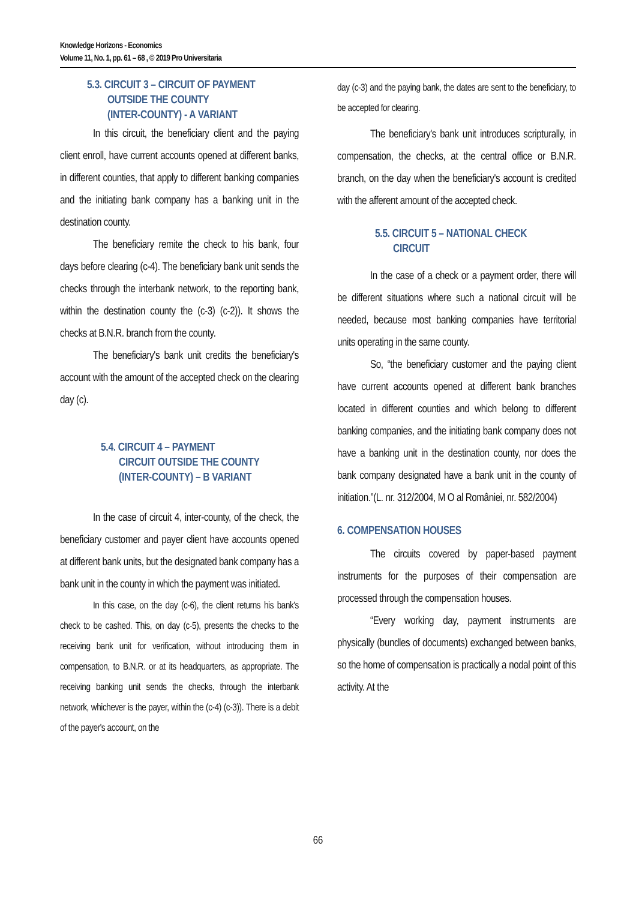Knowledge Horizons - Economics
Volume 11, No. 1, pp. 61 – 68 , © 2019 Pro Universitaria
5.3. CIRCUIT 3 – CIRCUIT OF PAYMENT
OUTSIDE THE COUNTY
(INTER-COUNTY) - A VARIANT
In this circuit, the beneficiary client and the paying client enroll, have current accounts opened at different banks, in different counties, that apply to different banking companies and the initiating bank company has a banking unit in the destination county.
The beneficiary remite the check to his bank, four days before clearing (c-4). The beneficiary bank unit sends the checks through the interbank network, to the reporting bank, within the destination county the (c-3) (c-2)). It shows the checks at B.N.R. branch from the county.
The beneficiary's bank unit credits the beneficiary's account with the amount of the accepted check on the clearing day (c).
5.4. CIRCUIT 4 – PAYMENT
CIRCUIT OUTSIDE THE COUNTY
(INTER-COUNTY) – B VARIANT
In the case of circuit 4, inter-county, of the check, the beneficiary customer and payer client have accounts opened at different bank units, but the designated bank company has a bank unit in the county in which the payment was initiated.
In this case, on the day (c-6), the client returns his bank's check to be cashed. This, on day (c-5), presents the checks to the receiving bank unit for verification, without introducing them in compensation, to B.N.R. or at its headquarters, as appropriate. The receiving banking unit sends the checks, through the interbank network, whichever is the payer, within the (c-4) (c-3)). There is a debit of the payer's account, on the
day (c-3) and the paying bank, the dates are sent to the beneficiary, to be accepted for clearing.
The beneficiary's bank unit introduces scripturally, in compensation, the checks, at the central office or B.N.R. branch, on the day when the beneficiary's account is credited with the afferent amount of the accepted check.
5.5. CIRCUIT 5 – NATIONAL CHECK
CIRCUIT
In the case of a check or a payment order, there will be different situations where such a national circuit will be needed, because most banking companies have territorial units operating in the same county.
So, “the beneficiary customer and the paying client have current accounts opened at different bank branches located in different counties and which belong to different banking companies, and the initiating bank company does not have a banking unit in the destination county, nor does the bank company designated have a bank unit in the county of initiation.”(L. nr. 312/2004, M O al României, nr. 582/2004)
6. COMPENSATION HOUSES
The circuits covered by paper-based payment instruments for the purposes of their compensation are processed through the compensation houses.
“Every working day, payment instruments are physically (bundles of documents) exchanged between banks, so the home of compensation is practically a nodal point of this activity. At the
66